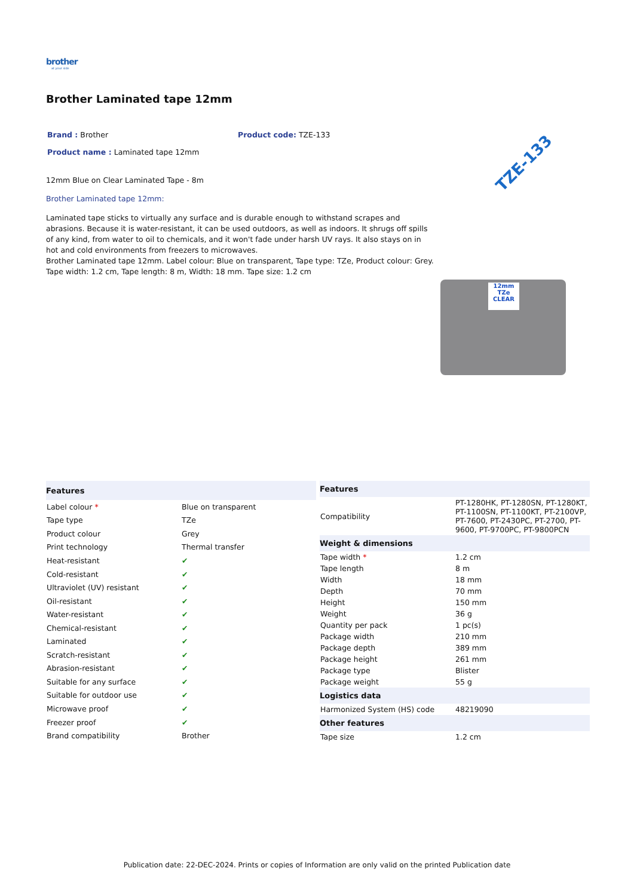brother
at your side
Brother Laminated tape 12mm
Brand : Brother Product code: TZE-133
Product name : Laminated tape 12mm
12mm Blue on Clear Laminated Tape - 8m
Brother Laminated tape 12mm:
Laminated tape sticks to virtually any surface and is durable enough to withstand scrapes and abrasions. Because it is water-resistant, it can be used outdoors, as well as indoors. It shrugs off spills of any kind, from water to oil to chemicals, and it won't fade under harsh UV rays. It also stays on in hot and cold environments from freezers to microwaves.
Brother Laminated tape 12mm. Label colour: Blue on transparent, Tape type: TZe, Product colour: Grey. Tape width: 1.2 cm, Tape length: 8 m, Width: 18 mm. Tape size: 1.2 cm
TZE-133
12mm TZe
CLEAR
| Features | |
| --- | --- |
| Label colour * | Blue on transparent |
| Tape type | TZe |
| Product colour | Grey |
| Print technology | Thermal transfer |
| Heat-resistant | ✔ |
| Cold-resistant | ✔ |
| Ultraviolet (UV) resistant | ✔ |
| Oil-resistant | ✔ |
| Water-resistant | ✔ |
| Chemical-resistant | ✔ |
| Laminated | ✔ |
| Scratch-resistant | ✔ |
| Abrasion-resistant | ✔ |
| Suitable for any surface | ✔ |
| Suitable for outdoor use | ✔ |
| Microwave proof | ✔ |
| Freezer proof | ✔ |
| Brand compatibility | Brother |
| Features | |
| --- | --- |
| Compatibility | PT-1280HK, PT-1280SN, PT-1280KT, PT-1100SN, PT-1100KT, PT-2100VP, PT-7600, PT-2430PC, PT-2700, PT-9600, PT-9700PC, PT-9800PCN |
| Weight & dimensions | |
| Tape width * | 1.2 cm |
| Tape length | 8 m |
| Width | 18 mm |
| Depth | 70 mm |
| Height | 150 mm |
| Weight | 36 g |
| Quantity per pack | 1 pc(s) |
| Package width | 210 mm |
| Package depth | 389 mm |
| Package height | 261 mm |
| Package type | Blister |
| Package weight | 55 g |
| Logistics data | |
| Harmonized System (HS) code | 48219090 |
| Other features | |
| Tape size | 1.2 cm |
Publication date: 22-DEC-2024. Prints or copies of Information are only valid on the printed Publication date